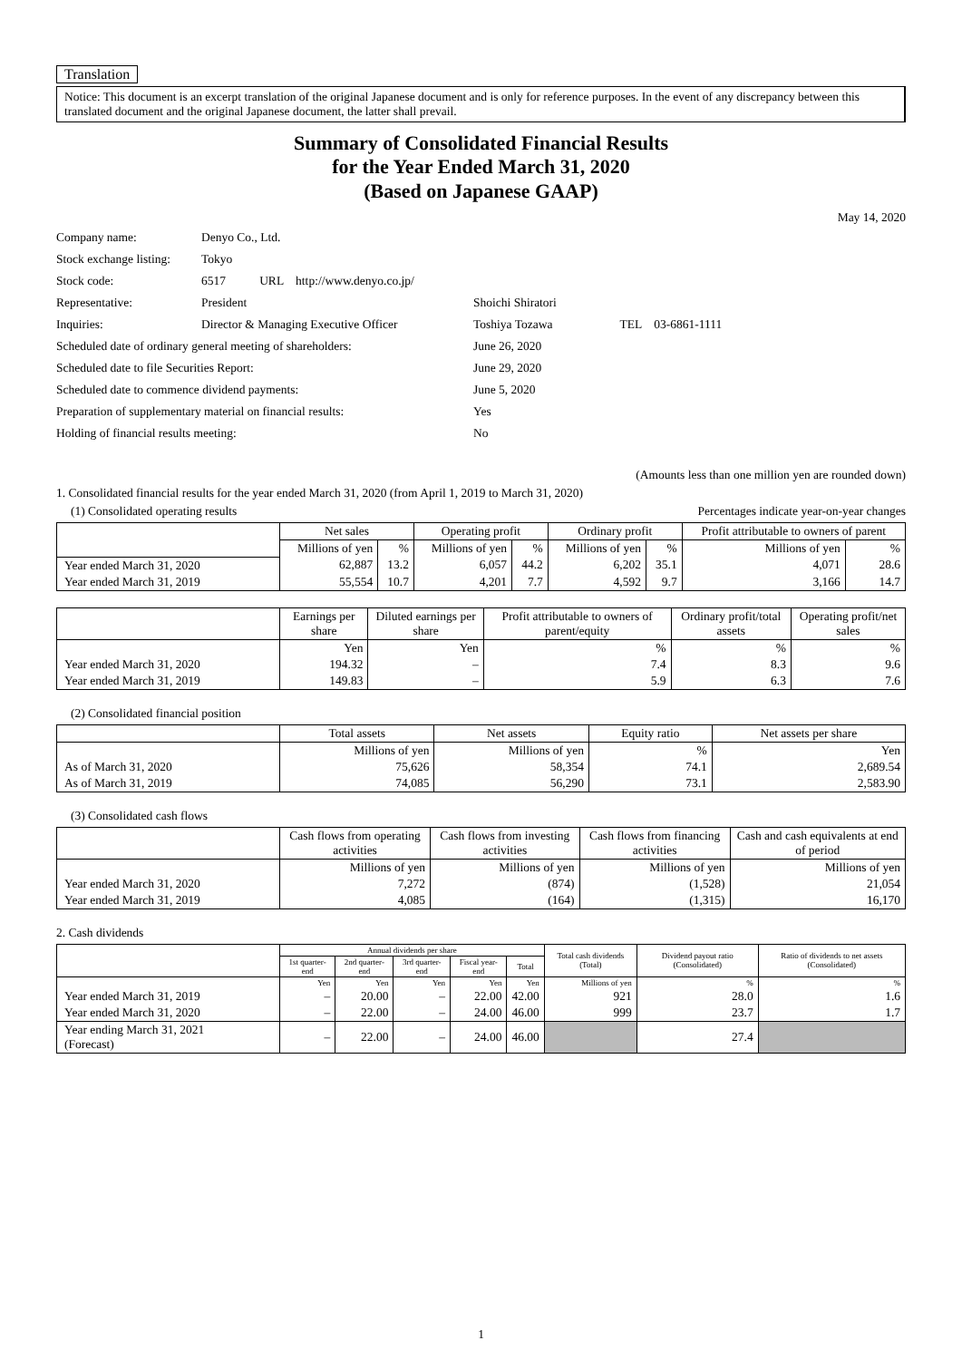Translation
Notice: This document is an excerpt translation of the original Japanese document and is only for reference purposes. In the event of any discrepancy between this translated document and the original Japanese document, the latter shall prevail.
Summary of Consolidated Financial Results
for the Year Ended March 31, 2020
(Based on Japanese GAAP)
May 14, 2020
| Company name: | Denyo Co., Ltd. | |
| Stock exchange listing: | Tokyo | |
| Stock code: | 6517 URL http://www.denyo.co.jp/ | |
| Representative: | President | Shoichi Shiratori |
| Inquiries: | Director & Managing Executive Officer | Toshiya Tozawa TEL 03-6861-1111 |
| Scheduled date of ordinary general meeting of shareholders: | | June 26, 2020 |
| Scheduled date to file Securities Report: | | June 29, 2020 |
| Scheduled date to commence dividend payments: | | June 5, 2020 |
| Preparation of supplementary material on financial results: | | Yes |
| Holding of financial results meeting: | | No |
(Amounts less than one million yen are rounded down)
1. Consolidated financial results for the year ended March 31, 2020 (from April 1, 2019 to March 31, 2020)
(1) Consolidated operating results Percentages indicate year-on-year changes
| | Net sales | | Operating profit | | Ordinary profit | | Profit attributable to owners of parent | |
| --- | --- | --- | --- | --- | --- | --- | --- | --- |
| | Millions of yen | % | Millions of yen | % | Millions of yen | % | Millions of yen | % |
| Year ended March 31, 2020 | 62,887 | 13.2 | 6,057 | 44.2 | 6,202 | 35.1 | 4,071 | 28.6 |
| Year ended March 31, 2019 | 55,554 | 10.7 | 4,201 | 7.7 | 4,592 | 9.7 | 3,166 | 14.7 |
| | Earnings per share | Diluted earnings per share | Profit attributable to owners of parent/equity | Ordinary profit/total assets | Operating profit/net sales |
| --- | --- | --- | --- | --- | --- |
| | Yen | Yen | % | % | % |
| Year ended March 31, 2020 | 194.32 | – | 7.4 | 8.3 | 9.6 |
| Year ended March 31, 2019 | 149.83 | – | 5.9 | 6.3 | 7.6 |
(2) Consolidated financial position
| | Total assets | Net assets | Equity ratio | Net assets per share |
| --- | --- | --- | --- | --- |
| | Millions of yen | Millions of yen | % | Yen |
| As of March 31, 2020 | 75,626 | 58,354 | 74.1 | 2,689.54 |
| As of March 31, 2019 | 74,085 | 56,290 | 73.1 | 2,583.90 |
(3) Consolidated cash flows
| | Cash flows from operating activities | Cash flows from investing activities | Cash flows from financing activities | Cash and cash equivalents at end of period |
| --- | --- | --- | --- | --- |
| | Millions of yen | Millions of yen | Millions of yen | Millions of yen |
| Year ended March 31, 2020 | 7,272 | (874) | (1,528) | 21,054 |
| Year ended March 31, 2019 | 4,085 | (164) | (1,315) | 16,170 |
2. Cash dividends
| | Annual dividends per share | | | | | Total cash dividends (Total) | Dividend payout ratio (Consolidated) | Ratio of dividends to net assets (Consolidated) |
| --- | --- | --- | --- | --- | --- | --- | --- | --- |
| | 1st quarter-end | 2nd quarter-end | 3rd quarter-end | Fiscal year-end | Total | | | |
| | Yen | Yen | Yen | Yen | Yen | Millions of yen | % | % |
| Year ended March 31, 2019 | – | 20.00 | – | 22.00 | 42.00 | 921 | 28.0 | 1.6 |
| Year ended March 31, 2020 | – | 22.00 | – | 24.00 | 46.00 | 999 | 23.7 | 1.7 |
| Year ending March 31, 2021 (Forecast) | – | 22.00 | – | 24.00 | 46.00 | | 27.4 | |
1